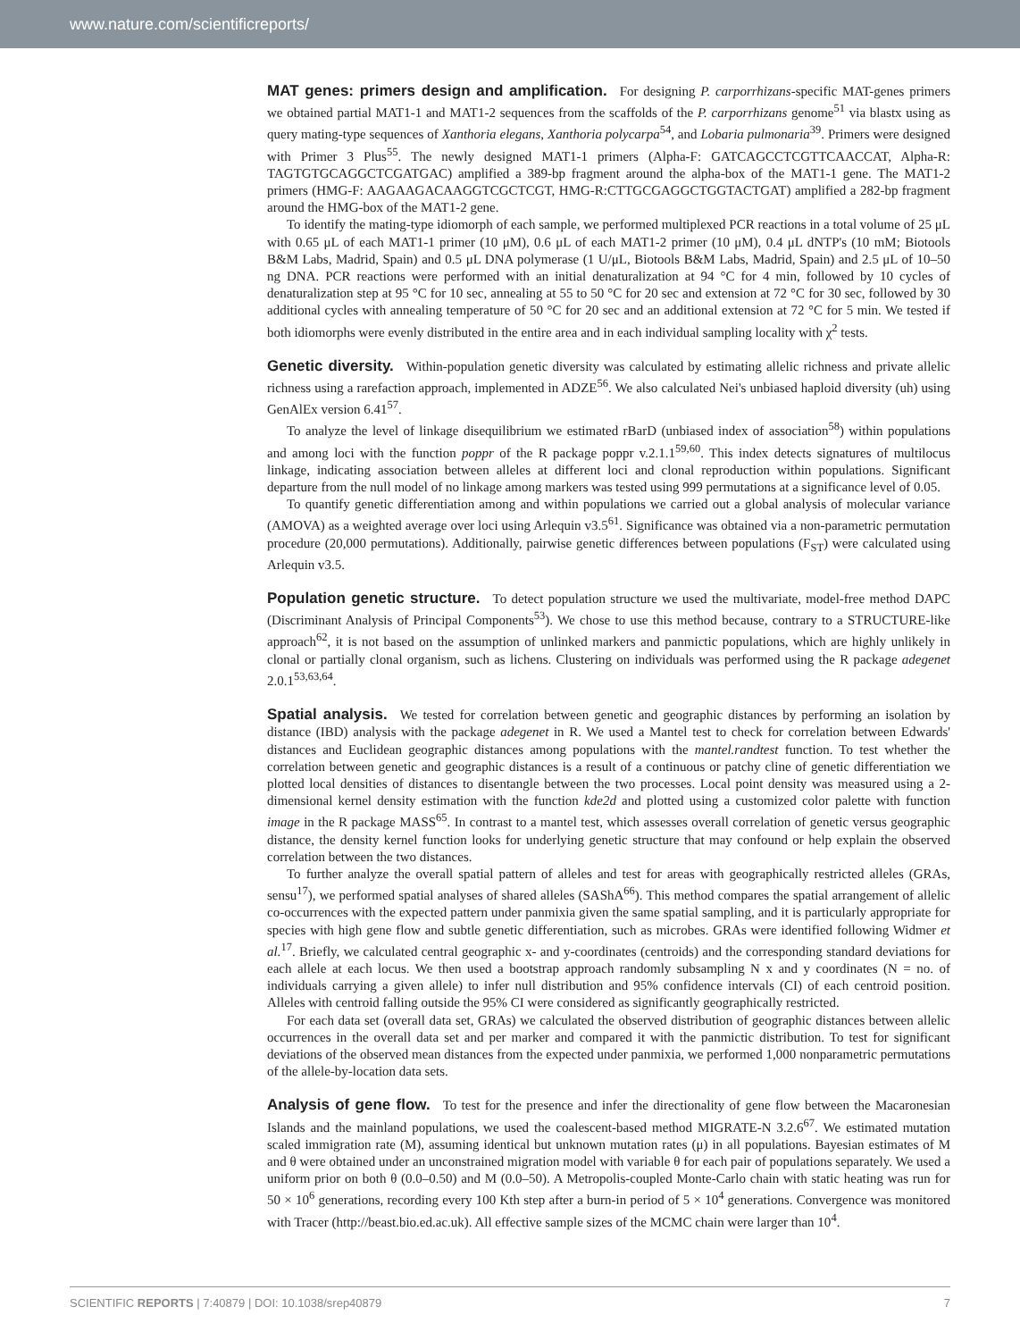www.nature.com/scientificreports/
MAT genes: primers design and amplification. For designing P. carporrhizans-specific MAT-genes primers we obtained partial MAT1-1 and MAT1-2 sequences from the scaffolds of the P. carporrhizans genome<sup>51</sup> via blastx using as query mating-type sequences of Xanthoria elegans, Xanthoria polycarpa<sup>54</sup>, and Lobaria pulmonaria<sup>39</sup>. Primers were designed with Primer 3 Plus<sup>55</sup>. The newly designed MAT1-1 primers (Alpha-F: GATCAGCCTCGTTCAACCAT, Alpha-R: TAGTGTGCAGGCTCGATGAC) amplified a 389-bp fragment around the alpha-box of the MAT1-1 gene. The MAT1-2 primers (HMG-F: AAGAAGACAAGGTCGCTCGT, HMG-R:CTTGCGAGGCTGGTACTGAT) amplified a 282-bp fragment around the HMG-box of the MAT1-2 gene.
To identify the mating-type idiomorph of each sample, we performed multiplexed PCR reactions in a total volume of 25 μL with 0.65 μL of each MAT1-1 primer (10 μM), 0.6 μL of each MAT1-2 primer (10 μM), 0.4 μL dNTP's (10 mM; Biotools B&M Labs, Madrid, Spain) and 0.5 μL DNA polymerase (1 U/μL, Biotools B&M Labs, Madrid, Spain) and 2.5 μL of 10–50 ng DNA. PCR reactions were performed with an initial denaturalization at 94 °C for 4 min, followed by 10 cycles of denaturalization step at 95 °C for 10 sec, annealing at 55 to 50 °C for 20 sec and extension at 72 °C for 30 sec, followed by 30 additional cycles with annealing temperature of 50 °C for 20 sec and an additional extension at 72 °C for 5 min. We tested if both idiomorphs were evenly distributed in the entire area and in each individual sampling locality with χ<sup>2</sup> tests.
Genetic diversity. Within-population genetic diversity was calculated by estimating allelic richness and private allelic richness using a rarefaction approach, implemented in ADZE<sup>56</sup>. We also calculated Nei's unbiased haploid diversity (uh) using GenAlEx version 6.41<sup>57</sup>.
To analyze the level of linkage disequilibrium we estimated rBarD (unbiased index of association<sup>58</sup>) within populations and among loci with the function poppr of the R package poppr v.2.1.1<sup>59,60</sup>. This index detects signatures of multilocus linkage, indicating association between alleles at different loci and clonal reproduction within populations. Significant departure from the null model of no linkage among markers was tested using 999 permutations at a significance level of 0.05.
To quantify genetic differentiation among and within populations we carried out a global analysis of molecular variance (AMOVA) as a weighted average over loci using Arlequin v3.5<sup>61</sup>. Significance was obtained via a non-parametric permutation procedure (20,000 permutations). Additionally, pairwise genetic differences between populations (F<sub>ST</sub>) were calculated using Arlequin v3.5.
Population genetic structure. To detect population structure we used the multivariate, model-free method DAPC (Discriminant Analysis of Principal Components<sup>53</sup>). We chose to use this method because, contrary to a STRUCTURE-like approach<sup>62</sup>, it is not based on the assumption of unlinked markers and panmictic populations, which are highly unlikely in clonal or partially clonal organism, such as lichens. Clustering on individuals was performed using the R package adegenet 2.0.1<sup>53,63,64</sup>.
Spatial analysis. We tested for correlation between genetic and geographic distances by performing an isolation by distance (IBD) analysis with the package adegenet in R. We used a Mantel test to check for correlation between Edwards' distances and Euclidean geographic distances among populations with the mantel.randtest function. To test whether the correlation between genetic and geographic distances is a result of a continuous or patchy cline of genetic differentiation we plotted local densities of distances to disentangle between the two processes. Local point density was measured using a 2-dimensional kernel density estimation with the function kde2d and plotted using a customized color palette with function image in the R package MASS<sup>65</sup>. In contrast to a mantel test, which assesses overall correlation of genetic versus geographic distance, the density kernel function looks for underlying genetic structure that may confound or help explain the observed correlation between the two distances.
To further analyze the overall spatial pattern of alleles and test for areas with geographically restricted alleles (GRAs, sensu<sup>17</sup>), we performed spatial analyses of shared alleles (SAShA<sup>66</sup>). This method compares the spatial arrangement of allelic co-occurrences with the expected pattern under panmixia given the same spatial sampling, and it is particularly appropriate for species with high gene flow and subtle genetic differentiation, such as microbes. GRAs were identified following Widmer et al.<sup>17</sup>. Briefly, we calculated central geographic x- and y-coordinates (centroids) and the corresponding standard deviations for each allele at each locus. We then used a bootstrap approach randomly subsampling N x and y coordinates (N = no. of individuals carrying a given allele) to infer null distribution and 95% confidence intervals (CI) of each centroid position. Alleles with centroid falling outside the 95% CI were considered as significantly geographically restricted.
For each data set (overall data set, GRAs) we calculated the observed distribution of geographic distances between allelic occurrences in the overall data set and per marker and compared it with the panmictic distribution. To test for significant deviations of the observed mean distances from the expected under panmixia, we performed 1,000 nonparametric permutations of the allele-by-location data sets.
Analysis of gene flow. To test for the presence and infer the directionality of gene flow between the Macaronesian Islands and the mainland populations, we used the coalescent-based method MIGRATE-N 3.2.6<sup>67</sup>. We estimated mutation scaled immigration rate (M), assuming identical but unknown mutation rates (μ) in all populations. Bayesian estimates of M and θ were obtained under an unconstrained migration model with variable θ for each pair of populations separately. We used a uniform prior on both θ (0.0–0.50) and M (0.0–50). A Metropolis-coupled Monte-Carlo chain with static heating was run for 50 × 10<sup>6</sup> generations, recording every 100 Kth step after a burn-in period of 5 × 10<sup>4</sup> generations. Convergence was monitored with Tracer (http://beast.bio.ed.ac.uk). All effective sample sizes of the MCMC chain were larger than 10<sup>4</sup>.
SCIENTIFIC REPORTS | 7:40879 | DOI: 10.1038/srep40879 7